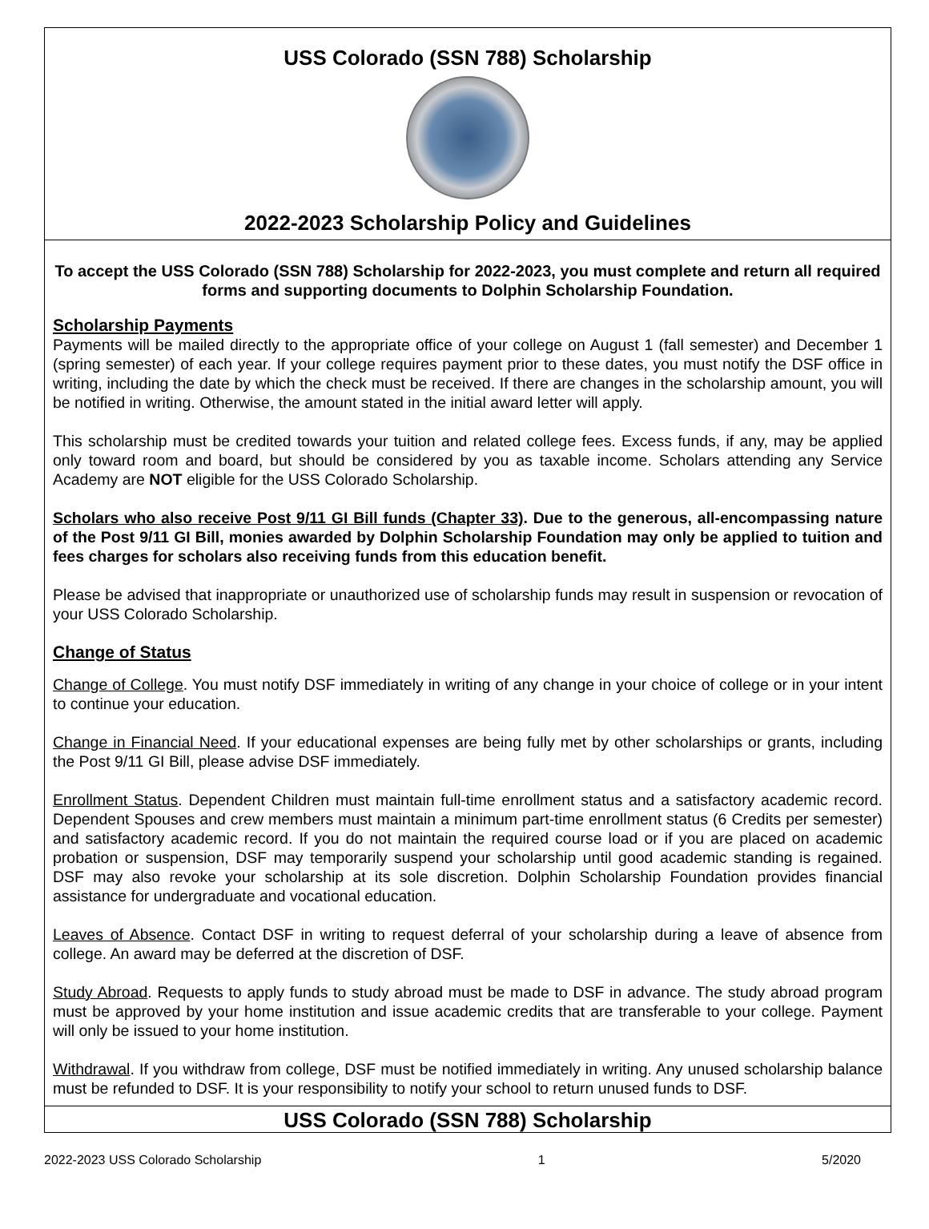USS Colorado (SSN 788) Scholarship
2022-2023 Scholarship Policy and Guidelines
To accept the USS Colorado (SSN 788) Scholarship for 2022-2023, you must complete and return all required forms and supporting documents to Dolphin Scholarship Foundation.
Scholarship Payments
Payments will be mailed directly to the appropriate office of your college on August 1 (fall semester) and December 1 (spring semester) of each year. If your college requires payment prior to these dates, you must notify the DSF office in writing, including the date by which the check must be received. If there are changes in the scholarship amount, you will be notified in writing. Otherwise, the amount stated in the initial award letter will apply.
This scholarship must be credited towards your tuition and related college fees. Excess funds, if any, may be applied only toward room and board, but should be considered by you as taxable income. Scholars attending any Service Academy are NOT eligible for the USS Colorado Scholarship.
Scholars who also receive Post 9/11 GI Bill funds (Chapter 33). Due to the generous, all-encompassing nature of the Post 9/11 GI Bill, monies awarded by Dolphin Scholarship Foundation may only be applied to tuition and fees charges for scholars also receiving funds from this education benefit.
Please be advised that inappropriate or unauthorized use of scholarship funds may result in suspension or revocation of your USS Colorado Scholarship.
Change of Status
Change of College. You must notify DSF immediately in writing of any change in your choice of college or in your intent to continue your education.
Change in Financial Need. If your educational expenses are being fully met by other scholarships or grants, including the Post 9/11 GI Bill, please advise DSF immediately.
Enrollment Status. Dependent Children must maintain full-time enrollment status and a satisfactory academic record. Dependent Spouses and crew members must maintain a minimum part-time enrollment status (6 Credits per semester) and satisfactory academic record. If you do not maintain the required course load or if you are placed on academic probation or suspension, DSF may temporarily suspend your scholarship until good academic standing is regained. DSF may also revoke your scholarship at its sole discretion. Dolphin Scholarship Foundation provides financial assistance for undergraduate and vocational education.
Leaves of Absence. Contact DSF in writing to request deferral of your scholarship during a leave of absence from college. An award may be deferred at the discretion of DSF.
Study Abroad. Requests to apply funds to study abroad must be made to DSF in advance. The study abroad program must be approved by your home institution and issue academic credits that are transferable to your college. Payment will only be issued to your home institution.
Withdrawal. If you withdraw from college, DSF must be notified immediately in writing. Any unused scholarship balance must be refunded to DSF. It is your responsibility to notify your school to return unused funds to DSF.
USS Colorado (SSN 788) Scholarship
2022-2023 USS Colorado Scholarship 1 5/2020